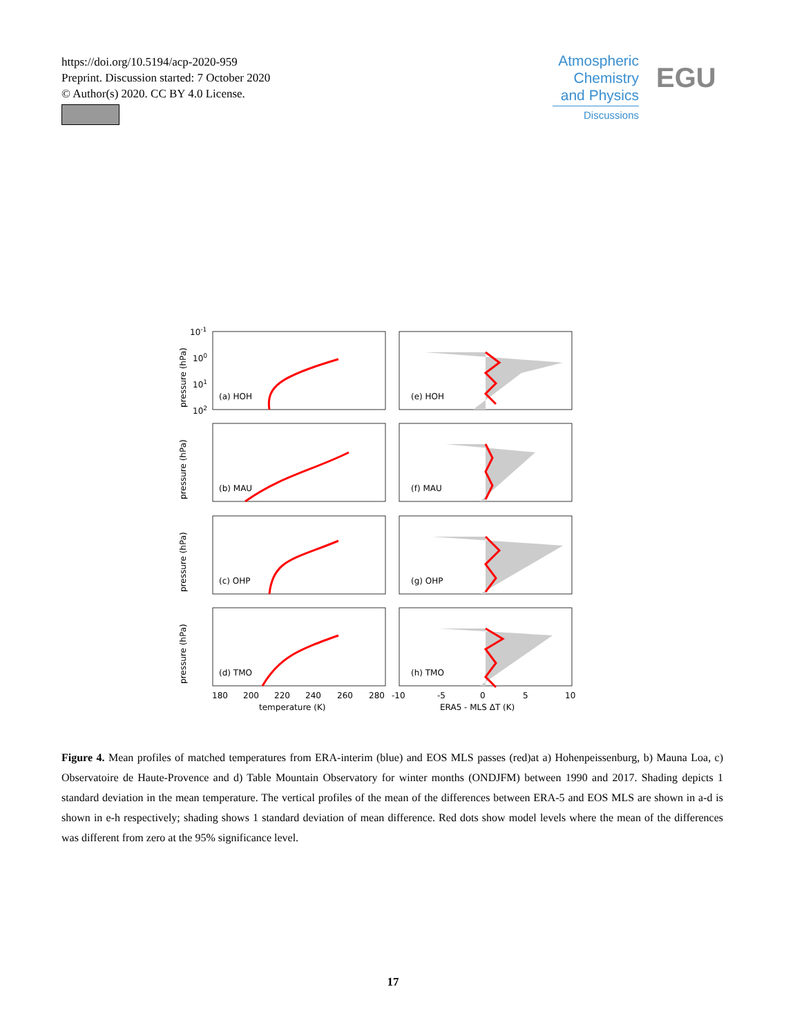https://doi.org/10.5194/acp-2020-959
Preprint. Discussion started: 7 October 2020
© Author(s) 2020. CC BY 4.0 License.
Atmospheric
Chemistry
and Physics
Discussions
EGU
(a) HOH
(e) HOH
(b) MAU
(f) MAU
(c) OHP
(g) OHP
(d) TMO
(h) TMO
10-1
100
101
102
pressure (hPa)
pressure (hPa)
pressure (hPa)
pressure (hPa)
180
200
220
240
260
280
-10
-5
0
5
10
temperature (K)
ERA5 - MLS ΔT (K)
Figure 4. Mean profiles of matched temperatures from ERA-interim (blue) and EOS MLS passes (red)at a) Hohenpeissenburg, b) Mauna Loa, c) Observatoire de Haute-Provence and d) Table Mountain Observatory for winter months (ONDJFM) between 1990 and 2017. Shading depicts 1 standard deviation in the mean temperature. The vertical profiles of the mean of the differences between ERA-5 and EOS MLS are shown in a-d is shown in e-h respectively; shading shows 1 standard deviation of mean difference. Red dots show model levels where the mean of the differences was different from zero at the 95% significance level.
17